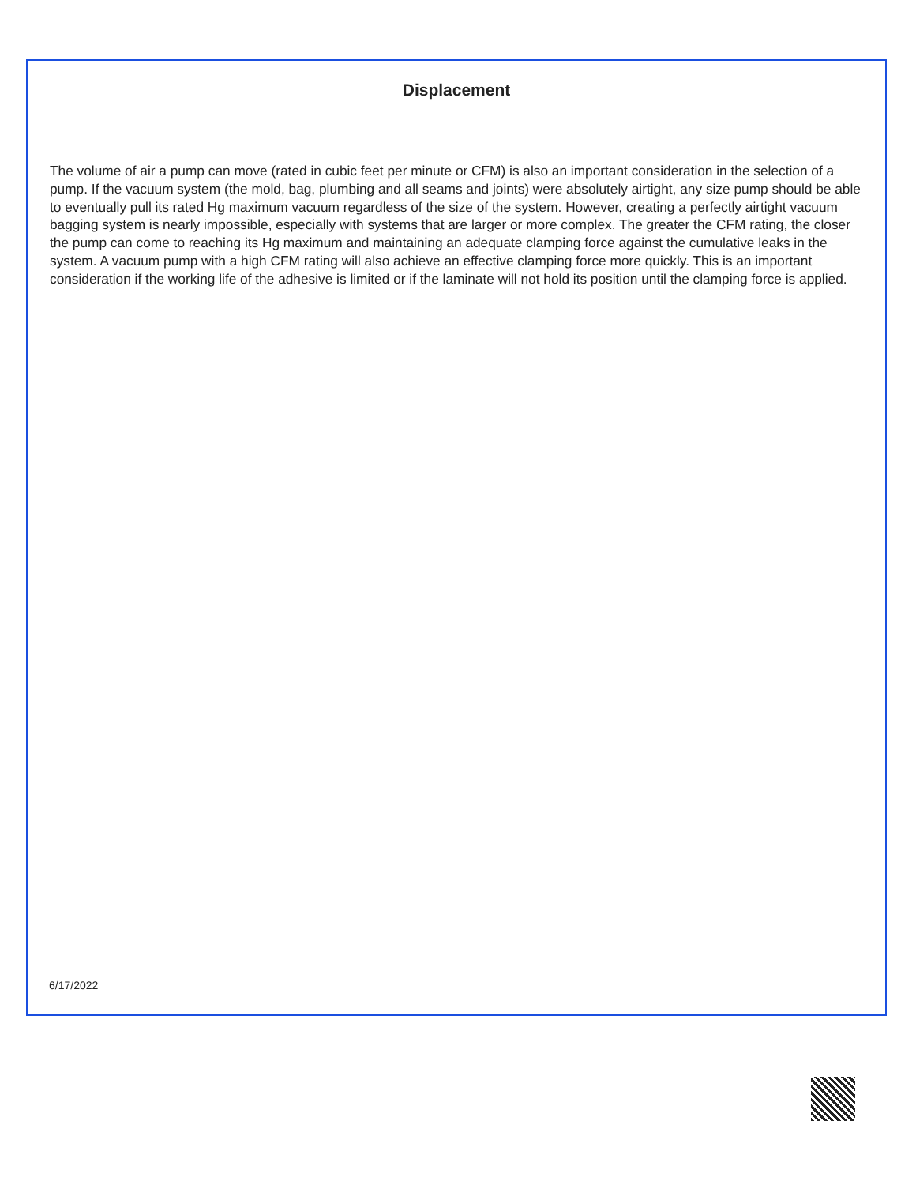Displacement
The volume of air a pump can move (rated in cubic feet per minute or CFM) is also an important consideration in the selection of a pump. If the vacuum system (the mold, bag, plumbing and all seams and joints) were absolutely airtight, any size pump should be able to eventually pull its rated Hg maximum vacuum regardless of the size of the system. However, creating a perfectly airtight vacuum bagging system is nearly impossible, especially with systems that are larger or more complex. The greater the CFM rating, the closer the pump can come to reaching its Hg maximum and maintaining an adequate clamping force against the cumulative leaks in the system. A vacuum pump with a high CFM rating will also achieve an effective clamping force more quickly. This is an important consideration if the working life of the adhesive is limited or if the laminate will not hold its position until the clamping force is applied.
6/17/2022